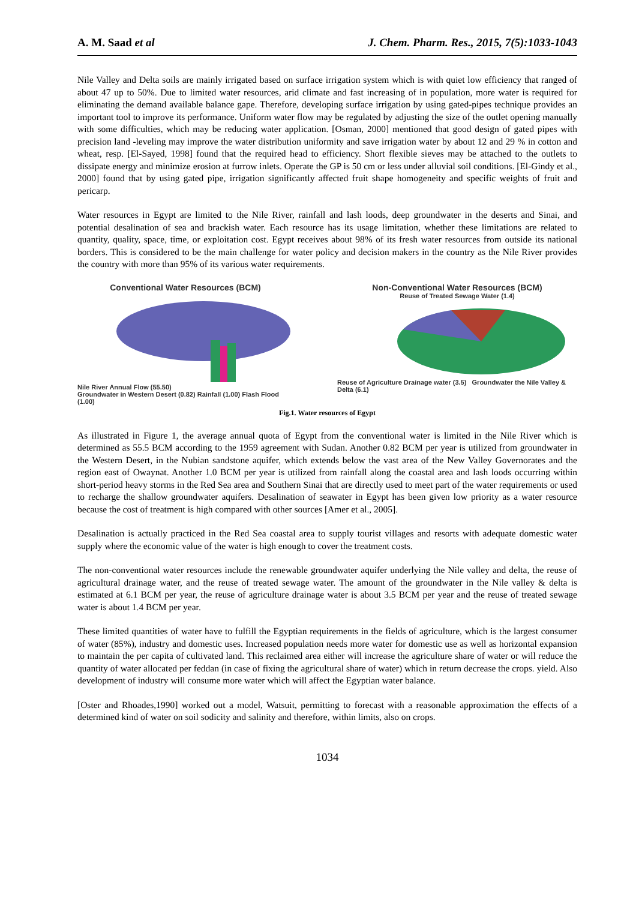A. M. Saad et al J. Chem. Pharm. Res., 2015, 7(5):1033-1043
Nile Valley and Delta soils are mainly irrigated based on surface irrigation system which is with quiet low efficiency that ranged of about 47 up to 50%. Due to limited water resources, arid climate and fast increasing of in population, more water is required for eliminating the demand available balance gape. Therefore, developing surface irrigation by using gated-pipes technique provides an important tool to improve its performance. Uniform water flow may be regulated by adjusting the size of the outlet opening manually with some difficulties, which may be reducing water application. [Osman, 2000] mentioned that good design of gated pipes with precision land -leveling may improve the water distribution uniformity and save irrigation water by about 12 and 29 % in cotton and wheat, resp. [El-Sayed, 1998] found that the required head to efficiency. Short flexible sieves may be attached to the outlets to dissipate energy and minimize erosion at furrow inlets. Operate the GP is 50 cm or less under alluvial soil conditions. [El-Gindy et al., 2000] found that by using gated pipe, irrigation significantly affected fruit shape homogeneity and specific weights of fruit and pericarp.
Water resources in Egypt are limited to the Nile River, rainfall and lash loods, deep groundwater in the deserts and Sinai, and potential desalination of sea and brackish water. Each resource has its usage limitation, whether these limitations are related to quantity, quality, space, time, or exploitation cost. Egypt receives about 98% of its fresh water resources from outside its national borders. This is considered to be the main challenge for water policy and decision makers in the country as the Nile River provides the country with more than 95% of its various water requirements.
Conventional Water Resources (BCM)
Nile River Annual Flow (55.50)
Groundwater in Western Desert (0.82) Rainfall (1.00) Flash Flood (1.00)
Non-Conventional Water Resources (BCM)
Reuse of Treated Sewage Water (1.4)
Reuse of Agriculture Drainage water (3.5) Groundwater the Nile Valley & Delta (6.1)
Fig.1. Water resources of Egypt
As illustrated in Figure 1, the average annual quota of Egypt from the conventional water is limited in the Nile River which is determined as 55.5 BCM according to the 1959 agreement with Sudan. Another 0.82 BCM per year is utilized from groundwater in the Western Desert, in the Nubian sandstone aquifer, which extends below the vast area of the New Valley Governorates and the region east of Owaynat. Another 1.0 BCM per year is utilized from rainfall along the coastal area and lash loods occurring within short-period heavy storms in the Red Sea area and Southern Sinai that are directly used to meet part of the water requirements or used to recharge the shallow groundwater aquifers. Desalination of seawater in Egypt has been given low priority as a water resource because the cost of treatment is high compared with other sources [Amer et al., 2005].
Desalination is actually practiced in the Red Sea coastal area to supply tourist villages and resorts with adequate domestic water supply where the economic value of the water is high enough to cover the treatment costs.
The non-conventional water resources include the renewable groundwater aquifer underlying the Nile valley and delta, the reuse of agricultural drainage water, and the reuse of treated sewage water. The amount of the groundwater in the Nile valley & delta is estimated at 6.1 BCM per year, the reuse of agriculture drainage water is about 3.5 BCM per year and the reuse of treated sewage water is about 1.4 BCM per year.
These limited quantities of water have to fulfill the Egyptian requirements in the fields of agriculture, which is the largest consumer of water (85%), industry and domestic uses. Increased population needs more water for domestic use as well as horizontal expansion to maintain the per capita of cultivated land. This reclaimed area either will increase the agriculture share of water or will reduce the quantity of water allocated per feddan (in case of fixing the agricultural share of water) which in return decrease the crops. yield. Also development of industry will consume more water which will affect the Egyptian water balance.
[Oster and Rhoades,1990] worked out a model, Watsuit, permitting to forecast with a reasonable approximation the effects of a determined kind of water on soil sodicity and salinity and therefore, within limits, also on crops.
1034